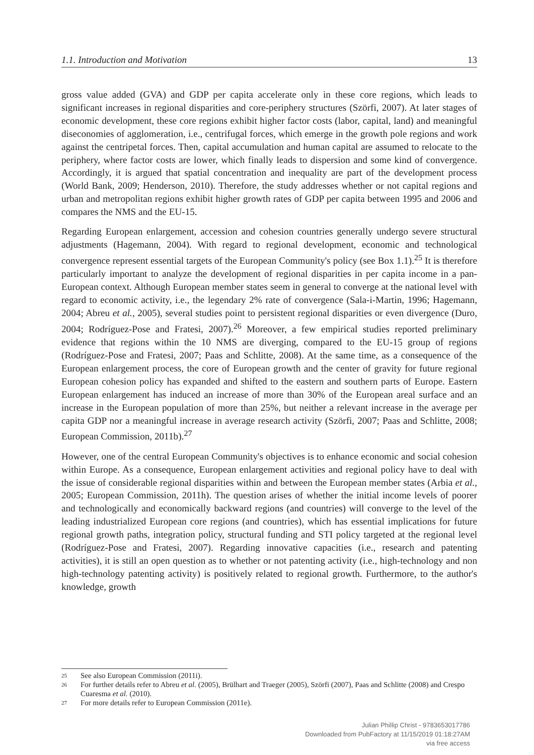1.1. Introduction and Motivation 13
gross value added (GVA) and GDP per capita accelerate only in these core regions, which leads to significant increases in regional disparities and core-periphery structures (Szörfi, 2007). At later stages of economic development, these core regions exhibit higher factor costs (labor, capital, land) and meaningful diseconomies of agglomeration, i.e., centrifugal forces, which emerge in the growth pole regions and work against the centripetal forces. Then, capital accumulation and human capital are assumed to relocate to the periphery, where factor costs are lower, which finally leads to dispersion and some kind of convergence. Accordingly, it is argued that spatial concentration and inequality are part of the development process (World Bank, 2009; Henderson, 2010). Therefore, the study addresses whether or not capital regions and urban and metropolitan regions exhibit higher growth rates of GDP per capita between 1995 and 2006 and compares the NMS and the EU-15.
Regarding European enlargement, accession and cohesion countries generally undergo severe structural adjustments (Hagemann, 2004). With regard to regional development, economic and technological convergence represent essential targets of the European Community's policy (see Box 1.1).<sup>25</sup> It is therefore particularly important to analyze the development of regional disparities in per capita income in a pan-European context. Although European member states seem in general to converge at the national level with regard to economic activity, i.e., the legendary 2% rate of convergence (Sala-i-Martin, 1996; Hagemann, 2004; Abreu et al., 2005), several studies point to persistent regional disparities or even divergence (Duro, 2004; Rodríguez-Pose and Fratesi, 2007).<sup>26</sup> Moreover, a few empirical studies reported preliminary evidence that regions within the 10 NMS are diverging, compared to the EU-15 group of regions (Rodríguez-Pose and Fratesi, 2007; Paas and Schlitte, 2008). At the same time, as a consequence of the European enlargement process, the core of European growth and the center of gravity for future regional European cohesion policy has expanded and shifted to the eastern and southern parts of Europe. Eastern European enlargement has induced an increase of more than 30% of the European areal surface and an increase in the European population of more than 25%, but neither a relevant increase in the average per capita GDP nor a meaningful increase in average research activity (Szörfi, 2007; Paas and Schlitte, 2008; European Commission, 2011b).<sup>27</sup>
However, one of the central European Community's objectives is to enhance economic and social cohesion within Europe. As a consequence, European enlargement activities and regional policy have to deal with the issue of considerable regional disparities within and between the European member states (Arbia et al., 2005; European Commission, 2011h). The question arises of whether the initial income levels of poorer and technologically and economically backward regions (and countries) will converge to the level of the leading industrialized European core regions (and countries), which has essential implications for future regional growth paths, integration policy, structural funding and STI policy targeted at the regional level (Rodríguez-Pose and Fratesi, 2007). Regarding innovative capacities (i.e., research and patenting activities), it is still an open question as to whether or not patenting activity (i.e., high-technology and non high-technology patenting activity) is positively related to regional growth. Furthermore, to the author's knowledge, growth
25 See also European Commission (2011i).
26 For further details refer to Abreu et al. (2005), Brülhart and Traeger (2005), Szörfi (2007), Paas and Schlitte (2008) and Crespo Cuaresma et al. (2010).
27 For more details refer to European Commission (2011e).
Julian Phillip Christ - 9783653017786
Downloaded from PubFactory at 11/15/2019 01:18:27AM
via free access